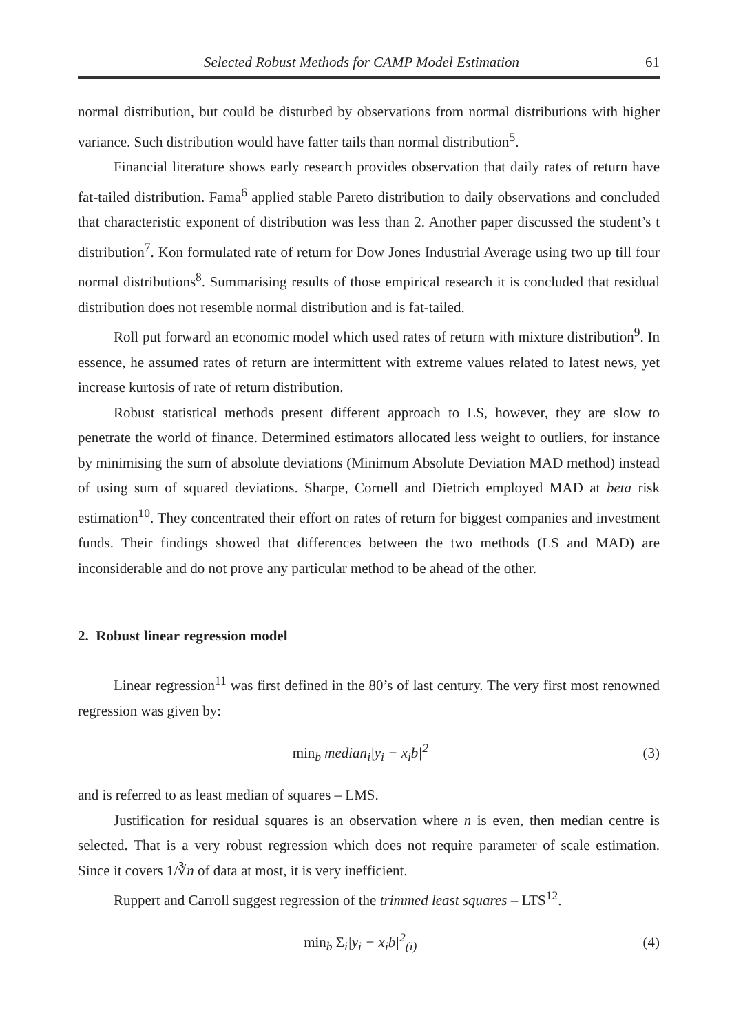Selected Robust Methods for CAMP Model Estimation 61
normal distribution, but could be disturbed by observations from normal distributions with higher variance. Such distribution would have fatter tails than normal distribution<sup>5</sup>.
Financial literature shows early research provides observation that daily rates of return have fat-tailed distribution. Fama<sup>6</sup> applied stable Pareto distribution to daily observations and concluded that characteristic exponent of distribution was less than 2. Another paper discussed the student’s t distribution<sup>7</sup>. Kon formulated rate of return for Dow Jones Industrial Average using two up till four normal distributions<sup>8</sup>. Summarising results of those empirical research it is concluded that residual distribution does not resemble normal distribution and is fat-tailed.
Roll put forward an economic model which used rates of return with mixture distribution<sup>9</sup>. In essence, he assumed rates of return are intermittent with extreme values related to latest news, yet increase kurtosis of rate of return distribution.
Robust statistical methods present different approach to LS, however, they are slow to penetrate the world of finance. Determined estimators allocated less weight to outliers, for instance by minimising the sum of absolute deviations (Minimum Absolute Deviation MAD method) instead of using sum of squared deviations. Sharpe, Cornell and Dietrich employed MAD at beta risk estimation<sup>10</sup>. They concentrated their effort on rates of return for biggest companies and investment funds. Their findings showed that differences between the two methods (LS and MAD) are inconsiderable and do not prove any particular method to be ahead of the other.
2. Robust linear regression model
Linear regression<sup>11</sup> was first defined in the 80’s of last century. The very first most renowned regression was given by:
min<sub>b</sub> median<sub>i</sub>|y<sub>i</sub> − x<sub>i</sub>b|<sup>2</sup> (3)
and is referred to as least median of squares – LMS.
Justification for residual squares is an observation where n is even, then median centre is selected. That is a very robust regression which does not require parameter of scale estimation. Since it covers 1/∛n of data at most, it is very inefficient.
Ruppert and Carroll suggest regression of the trimmed least squares – LTS<sup>12</sup>.
min<sub>b</sub> Σ<sub>i</sub>|y<sub>i</sub> − x<sub>i</sub>b|<sup>2</sup><sub>(i)</sub> (4)